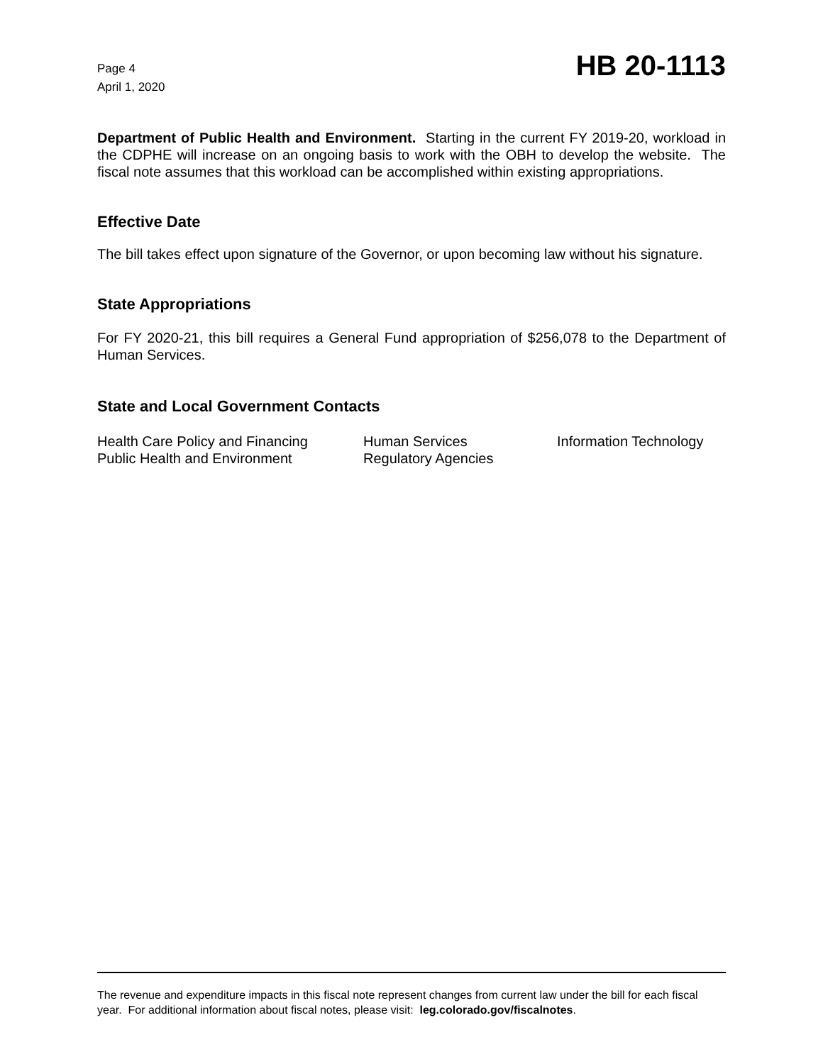Page 4
April 1, 2020
HB 20-1113
Department of Public Health and Environment. Starting in the current FY 2019-20, workload in the CDPHE will increase on an ongoing basis to work with the OBH to develop the website. The fiscal note assumes that this workload can be accomplished within existing appropriations.
Effective Date
The bill takes effect upon signature of the Governor, or upon becoming law without his signature.
State Appropriations
For FY 2020-21, this bill requires a General Fund appropriation of $256,078 to the Department of Human Services.
State and Local Government Contacts
Health Care Policy and Financing
Human Services
Information Technology
Public Health and Environment
Regulatory Agencies
The revenue and expenditure impacts in this fiscal note represent changes from current law under the bill for each fiscal year. For additional information about fiscal notes, please visit: leg.colorado.gov/fiscalnotes.